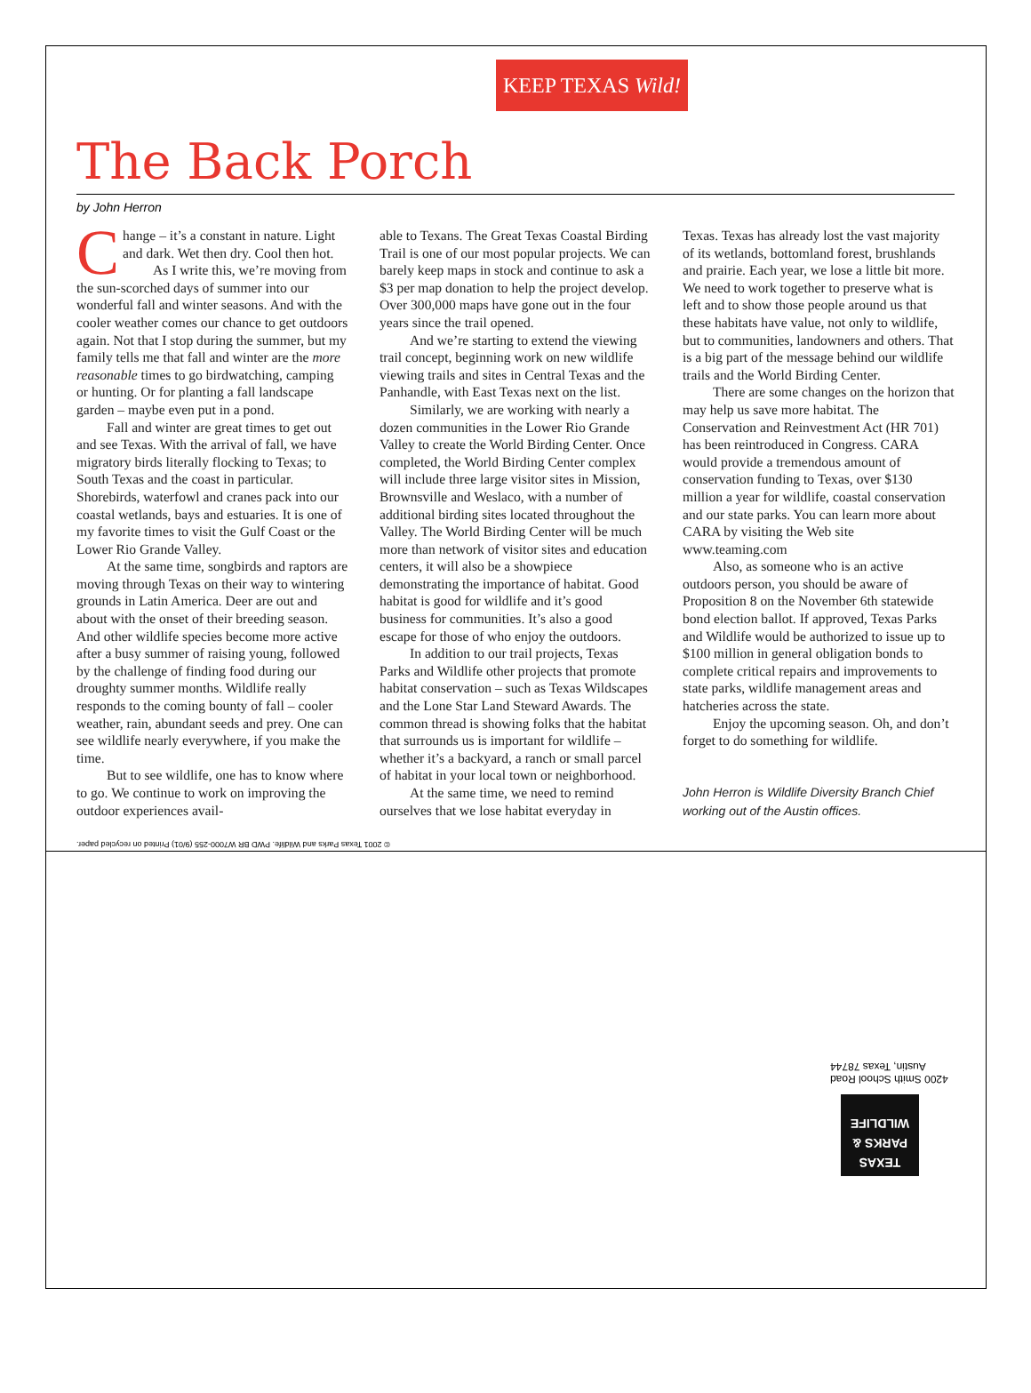KEEP TEXAS Wild!
The Back Porch
by John Herron
Change – it’s a constant in nature. Light and dark. Wet then dry. Cool then hot.
As I write this, we’re moving from the sun-scorched days of summer into our wonderful fall and winter seasons. And with the cooler weather comes our chance to get outdoors again. Not that I stop during the summer, but my family tells me that fall and winter are the more reasonable times to go birdwatching, camping or hunting. Or for planting a fall landscape garden – maybe even put in a pond.
Fall and winter are great times to get out and see Texas. With the arrival of fall, we have migratory birds literally flocking to Texas; to South Texas and the coast in particular. Shorebirds, waterfowl and cranes pack into our coastal wetlands, bays and estuaries. It is one of my favorite times to visit the Gulf Coast or the Lower Rio Grande Valley.
At the same time, songbirds and raptors are moving through Texas on their way to wintering grounds in Latin America. Deer are out and about with the onset of their breeding season. And other wildlife species become more active after a busy summer of raising young, followed by the challenge of finding food during our droughty summer months. Wildlife really responds to the coming bounty of fall – cooler weather, rain, abundant seeds and prey. One can see wildlife nearly everywhere, if you make the time.
But to see wildlife, one has to know where to go. We continue to work on improving the outdoor experiences avail-
able to Texans. The Great Texas Coastal Birding Trail is one of our most popular projects. We can barely keep maps in stock and continue to ask a $3 per map donation to help the project develop. Over 300,000 maps have gone out in the four years since the trail opened.
And we’re starting to extend the viewing trail concept, beginning work on new wildlife viewing trails and sites in Central Texas and the Panhandle, with East Texas next on the list.
Similarly, we are working with nearly a dozen communities in the Lower Rio Grande Valley to create the World Birding Center. Once completed, the World Birding Center complex will include three large visitor sites in Mission, Brownsville and Weslaco, with a number of additional birding sites located throughout the Valley. The World Birding Center will be much more than network of visitor sites and education centers, it will also be a showpiece demonstrating the importance of habitat. Good habitat is good for wildlife and it’s good business for communities. It’s also a good escape for those of who enjoy the outdoors.
In addition to our trail projects, Texas Parks and Wildlife other projects that promote habitat conservation – such as Texas Wildscapes and the Lone Star Land Steward Awards. The common thread is showing folks that the habitat that surrounds us is important for wildlife – whether it’s a backyard, a ranch or small parcel of habitat in your local town or neighborhood.
At the same time, we need to remind ourselves that we lose habitat everyday in
Texas. Texas has already lost the vast majority of its wetlands, bottomland forest, brushlands and prairie. Each year, we lose a little bit more. We need to work together to preserve what is left and to show those people around us that these habitats have value, not only to wildlife, but to communities, landowners and others. That is a big part of the message behind our wildlife trails and the World Birding Center.
There are some changes on the horizon that may help us save more habitat. The Conservation and Reinvestment Act (HR 701) has been reintroduced in Congress. CARA would provide a tremendous amount of conservation funding to Texas, over $130 million a year for wildlife, coastal conservation and our state parks. You can learn more about CARA by visiting the Web site www.teaming.com
Also, as someone who is an active outdoors person, you should be aware of Proposition 8 on the November 6th statewide bond election ballot. If approved, Texas Parks and Wildlife would be authorized to issue up to $100 million in general obligation bonds to complete critical repairs and improvements to state parks, wildlife management areas and hatcheries across the state.
Enjoy the upcoming season. Oh, and don’t forget to do something for wildlife.
John Herron is Wildlife Diversity Branch Chief working out of the Austin offices.
© 2001 Texas Parks and Wildlife. PWD BR W7000-255 (9/01) Printed on recycled paper.
4200 Smith School Road
Austin, Texas 78744
TEXAS
PARKS &
WILDLIFE